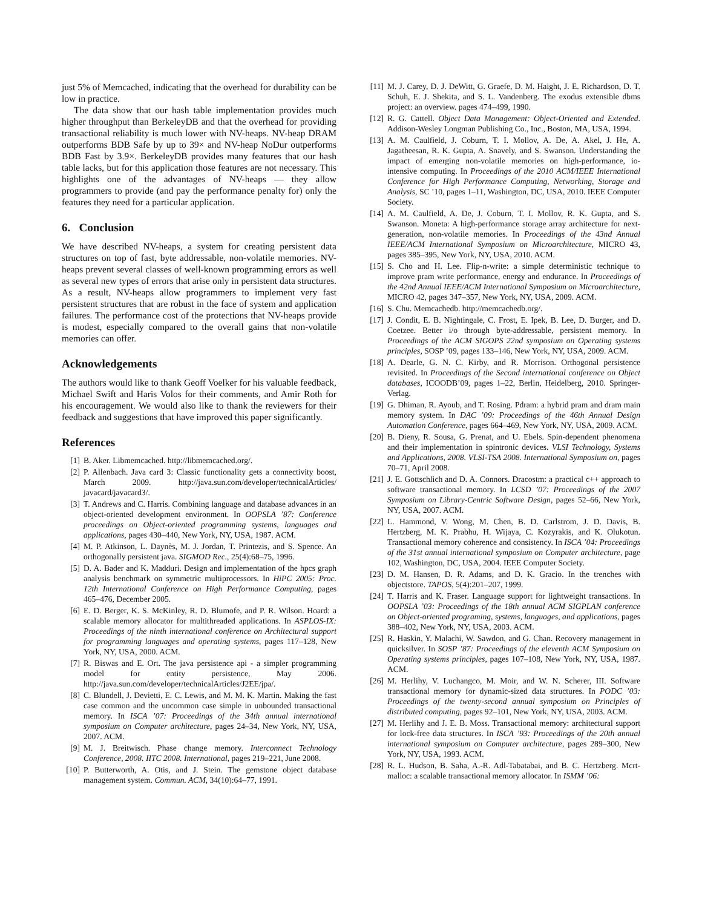just 5% of Memcached, indicating that the overhead for durability can be low in practice.
The data show that our hash table implementation provides much higher throughput than BerkeleyDB and that the overhead for providing transactional reliability is much lower with NV-heaps. NV-heap DRAM outperforms BDB Safe by up to 39× and NV-heap NoDur outperforms BDB Fast by 3.9×. BerkeleyDB provides many features that our hash table lacks, but for this application those features are not necessary. This highlights one of the advantages of NV-heaps — they allow programmers to provide (and pay the performance penalty for) only the features they need for a particular application.
6. Conclusion
We have described NV-heaps, a system for creating persistent data structures on top of fast, byte addressable, non-volatile memories. NV-heaps prevent several classes of well-known programming errors as well as several new types of errors that arise only in persistent data structures. As a result, NV-heaps allow programmers to implement very fast persistent structures that are robust in the face of system and application failures. The performance cost of the protections that NV-heaps provide is modest, especially compared to the overall gains that non-volatile memories can offer.
Acknowledgements
The authors would like to thank Geoff Voelker for his valuable feedback, Michael Swift and Haris Volos for their comments, and Amir Roth for his encouragement. We would also like to thank the reviewers for their feedback and suggestions that have improved this paper significantly.
References
[1] B. Aker. Libmemcached. http://libmemcached.org/.
[2] P. Allenbach. Java card 3: Classic functionality gets a connectivity boost, March 2009. http://java.sun.com/developer/technicalArticles/ javacard/javacard3/.
[3] T. Andrews and C. Harris. Combining language and database advances in an object-oriented development environment. In OOPSLA ’87: Conference proceedings on Object-oriented programming systems, languages and applications, pages 430–440, New York, NY, USA, 1987. ACM.
[4] M. P. Atkinson, L. Daynès, M. J. Jordan, T. Printezis, and S. Spence. An orthogonally persistent java. SIGMOD Rec., 25(4):68–75, 1996.
[5] D. A. Bader and K. Madduri. Design and implementation of the hpcs graph analysis benchmark on symmetric multiprocessors. In HiPC 2005: Proc. 12th International Conference on High Performance Computing, pages 465–476, December 2005.
[6] E. D. Berger, K. S. McKinley, R. D. Blumofe, and P. R. Wilson. Hoard: a scalable memory allocator for multithreaded applications. In ASPLOS-IX: Proceedings of the ninth international conference on Architectural support for programming languages and operating systems, pages 117–128, New York, NY, USA, 2000. ACM.
[7] R. Biswas and E. Ort. The java persistence api - a simpler programming model for entity persistence, May 2006. http://java.sun.com/developer/technicalArticles/J2EE/jpa/.
[8] C. Blundell, J. Devietti, E. C. Lewis, and M. M. K. Martin. Making the fast case common and the uncommon case simple in unbounded transactional memory. In ISCA ’07: Proceedings of the 34th annual international symposium on Computer architecture, pages 24–34, New York, NY, USA, 2007. ACM.
[9] M. J. Breitwisch. Phase change memory. Interconnect Technology Conference, 2008. IITC 2008. International, pages 219–221, June 2008.
[10] P. Butterworth, A. Otis, and J. Stein. The gemstone object database management system. Commun. ACM, 34(10):64–77, 1991.
[11] M. J. Carey, D. J. DeWitt, G. Graefe, D. M. Haight, J. E. Richardson, D. T. Schuh, E. J. Shekita, and S. L. Vandenberg. The exodus extensible dbms project: an overview. pages 474–499, 1990.
[12] R. G. Cattell. Object Data Management: Object-Oriented and Extended. Addison-Wesley Longman Publishing Co., Inc., Boston, MA, USA, 1994.
[13] A. M. Caulfield, J. Coburn, T. I. Mollov, A. De, A. Akel, J. He, A. Jagatheesan, R. K. Gupta, A. Snavely, and S. Swanson. Understanding the impact of emerging non-volatile memories on high-performance, io-intensive computing. In Proceedings of the 2010 ACM/IEEE International Conference for High Performance Computing, Networking, Storage and Analysis, SC ’10, pages 1–11, Washington, DC, USA, 2010. IEEE Computer Society.
[14] A. M. Caulfield, A. De, J. Coburn, T. I. Mollov, R. K. Gupta, and S. Swanson. Moneta: A high-performance storage array architecture for next-generation, non-volatile memories. In Proceedings of the 43nd Annual IEEE/ACM International Symposium on Microarchitecture, MICRO 43, pages 385–395, New York, NY, USA, 2010. ACM.
[15] S. Cho and H. Lee. Flip-n-write: a simple deterministic technique to improve pram write performance, energy and endurance. In Proceedings of the 42nd Annual IEEE/ACM International Symposium on Microarchitecture, MICRO 42, pages 347–357, New York, NY, USA, 2009. ACM.
[16] S. Chu. Memcachedb. http://memcachedb.org/.
[17] J. Condit, E. B. Nightingale, C. Frost, E. Ipek, B. Lee, D. Burger, and D. Coetzee. Better i/o through byte-addressable, persistent memory. In Proceedings of the ACM SIGOPS 22nd symposium on Operating systems principles, SOSP ’09, pages 133–146, New York, NY, USA, 2009. ACM.
[18] A. Dearle, G. N. C. Kirby, and R. Morrison. Orthogonal persistence revisited. In Proceedings of the Second international conference on Object databases, ICOODB’09, pages 1–22, Berlin, Heidelberg, 2010. Springer-Verlag.
[19] G. Dhiman, R. Ayoub, and T. Rosing. Pdram: a hybrid pram and dram main memory system. In DAC ’09: Proceedings of the 46th Annual Design Automation Conference, pages 664–469, New York, NY, USA, 2009. ACM.
[20] B. Dieny, R. Sousa, G. Prenat, and U. Ebels. Spin-dependent phenomena and their implementation in spintronic devices. VLSI Technology, Systems and Applications, 2008. VLSI-TSA 2008. International Symposium on, pages 70–71, April 2008.
[21] J. E. Gottschlich and D. A. Connors. Dracostm: a practical c++ approach to software transactional memory. In LCSD ’07: Proceedings of the 2007 Symposium on Library-Centric Software Design, pages 52–66, New York, NY, USA, 2007. ACM.
[22] L. Hammond, V. Wong, M. Chen, B. D. Carlstrom, J. D. Davis, B. Hertzberg, M. K. Prabhu, H. Wijaya, C. Kozyrakis, and K. Olukotun. Transactional memory coherence and consistency. In ISCA ’04: Proceedings of the 31st annual international symposium on Computer architecture, page 102, Washington, DC, USA, 2004. IEEE Computer Society.
[23] D. M. Hansen, D. R. Adams, and D. K. Gracio. In the trenches with objectstore. TAPOS, 5(4):201–207, 1999.
[24] T. Harris and K. Fraser. Language support for lightweight transactions. In OOPSLA ’03: Proceedings of the 18th annual ACM SIGPLAN conference on Object-oriented programing, systems, languages, and applications, pages 388–402, New York, NY, USA, 2003. ACM.
[25] R. Haskin, Y. Malachi, W. Sawdon, and G. Chan. Recovery management in quicksilver. In SOSP ’87: Proceedings of the eleventh ACM Symposium on Operating systems principles, pages 107–108, New York, NY, USA, 1987. ACM.
[26] M. Herlihy, V. Luchangco, M. Moir, and W. N. Scherer, III. Software transactional memory for dynamic-sized data structures. In PODC ’03: Proceedings of the twenty-second annual symposium on Principles of distributed computing, pages 92–101, New York, NY, USA, 2003. ACM.
[27] M. Herlihy and J. E. B. Moss. Transactional memory: architectural support for lock-free data structures. In ISCA ’93: Proceedings of the 20th annual international symposium on Computer architecture, pages 289–300, New York, NY, USA, 1993. ACM.
[28] R. L. Hudson, B. Saha, A.-R. Adl-Tabatabai, and B. C. Hertzberg. Mcrt-malloc: a scalable transactional memory allocator. In ISMM ’06: